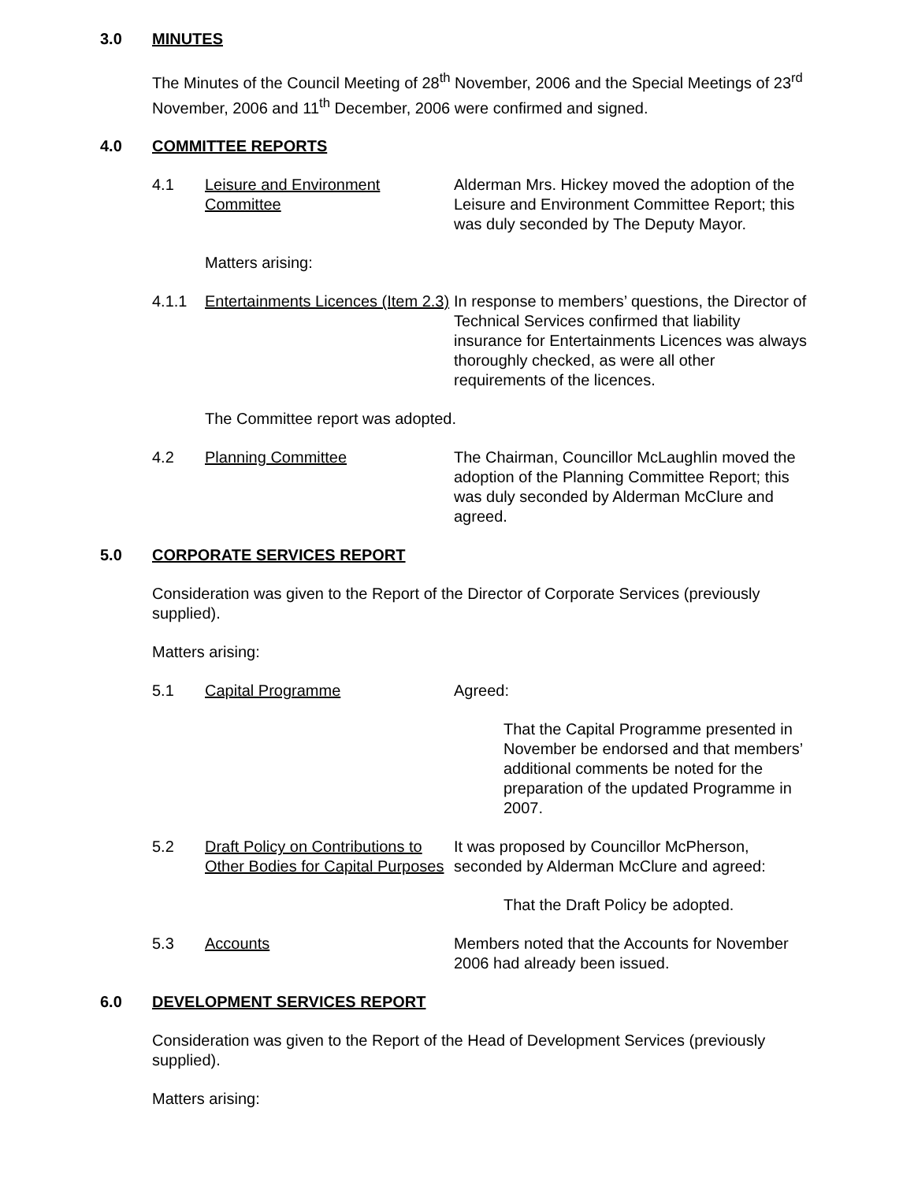3.0 MINUTES
The Minutes of the Council Meeting of 28<sup>th</sup> November, 2006 and the Special Meetings of 23<sup>rd</sup> November, 2006 and 11<sup>th</sup> December, 2006 were confirmed and signed.
4.0 COMMITTEE REPORTS
4.1 Leisure and Environment Committee
Alderman Mrs. Hickey moved the adoption of the Leisure and Environment Committee Report; this was duly seconded by The Deputy Mayor.
Matters arising:
4.1.1 Entertainments Licences (Item 2.3)
In response to members’ questions, the Director of Technical Services confirmed that liability insurance for Entertainments Licences was always thoroughly checked, as were all other requirements of the licences.
The Committee report was adopted.
4.2 Planning Committee The Chairman, Councillor McLaughlin moved the adoption of the Planning Committee Report; this was duly seconded by Alderman McClure and agreed.
5.0 CORPORATE SERVICES REPORT
Consideration was given to the Report of the Director of Corporate Services (previously supplied).
Matters arising:
5.1 Capital Programme Agreed:
That the Capital Programme presented in November be endorsed and that members’ additional comments be noted for the preparation of the updated Programme in 2007.
5.2 Draft Policy on Contributions to Other Bodies for Capital Purposes
It was proposed by Councillor McPherson, seconded by Alderman McClure and agreed:
That the Draft Policy be adopted.
5.3 Accounts Members noted that the Accounts for November 2006 had already been issued.
6.0 DEVELOPMENT SERVICES REPORT
Consideration was given to the Report of the Head of Development Services (previously supplied).
Matters arising: